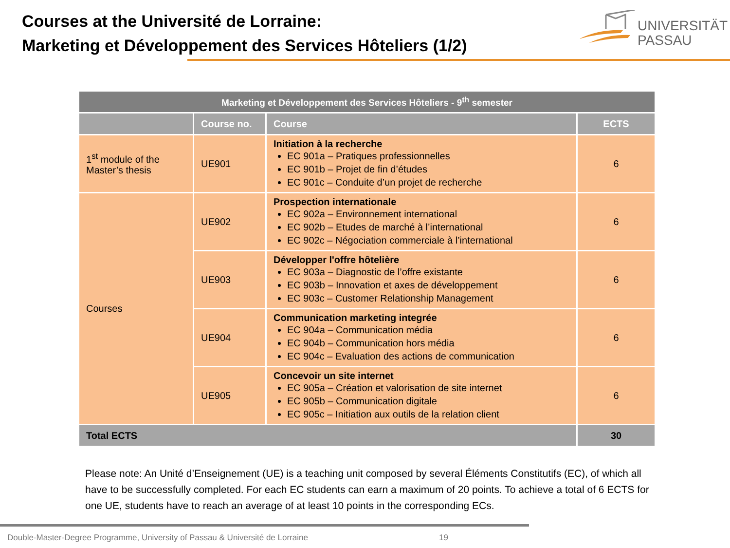Courses at the Université de Lorraine:
Marketing et Développement des Services Hôteliers (1/2)
UNIVERSITÄT
PASSAU
| Marketing et Développement des Services Hôteliers - 9<sup>th</sup> semester | | | |
| --- | --- | --- | --- |
| | Course no. | Course | ECTS |
| 1<sup>st</sup> module of the Master’s thesis | UE901 | Initiation à la recherche EC 901a – Pratiques professionnelles EC 901b – Projet de fin d’études EC 901c – Conduite d’un projet de recherche | 6 |
| Courses | UE902 | Prospection internationale EC 902a – Environnement international EC 902b – Etudes de marché à l’international EC 902c – Négociation commerciale à l’international | 6 |
| | UE903 | Développer l'offre hôtelière EC 903a – Diagnostic de l’offre existante EC 903b – Innovation et axes de développement EC 903c – Customer Relationship Management | 6 |
| | UE904 | Communication marketing integrée EC 904a – Communication média EC 904b – Communication hors média EC 904c – Evaluation des actions de communication | 6 |
| | UE905 | Concevoir un site internet EC 905a – Création et valorisation de site internet EC 905b – Communication digitale EC 905c – Initiation aux outils de la relation client | 6 |
| Total ECTS | | | 30 |
Please note: An Unité d’Enseignement (UE) is a teaching unit composed by several Éléments Constitutifs (EC), of which all have to be successfully completed. For each EC students can earn a maximum of 20 points. To achieve a total of 6 ECTS for one UE, students have to reach an average of at least 10 points in the corresponding ECs.
Double-Master-Degree Programme, University of Passau & Université de Lorraine
19